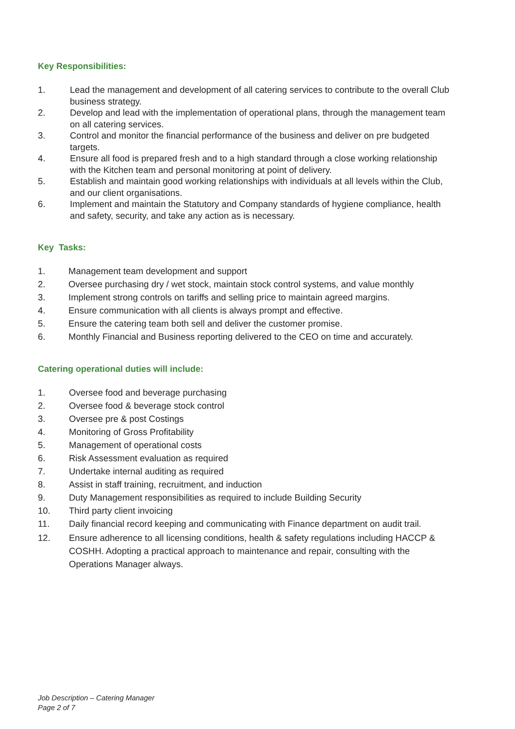Key Responsibilities:
1. Lead the management and development of all catering services to contribute to the overall Club business strategy.
2. Develop and lead with the implementation of operational plans, through the management team on all catering services.
3. Control and monitor the financial performance of the business and deliver on pre budgeted targets.
4. Ensure all food is prepared fresh and to a high standard through a close working relationship with the Kitchen team and personal monitoring at point of delivery.
5. Establish and maintain good working relationships with individuals at all levels within the Club, and our client organisations.
6. Implement and maintain the Statutory and Company standards of hygiene compliance, health and safety, security, and take any action as is necessary.
Key Tasks:
1. Management team development and support
2. Oversee purchasing dry / wet stock, maintain stock control systems, and value monthly
3. Implement strong controls on tariffs and selling price to maintain agreed margins.
4. Ensure communication with all clients is always prompt and effective.
5. Ensure the catering team both sell and deliver the customer promise.
6. Monthly Financial and Business reporting delivered to the CEO on time and accurately.
Catering operational duties will include:
1. Oversee food and beverage purchasing
2. Oversee food & beverage stock control
3. Oversee pre & post Costings
4. Monitoring of Gross Profitability
5. Management of operational costs
6. Risk Assessment evaluation as required
7. Undertake internal auditing as required
8. Assist in staff training, recruitment, and induction
9. Duty Management responsibilities as required to include Building Security
10. Third party client invoicing
11. Daily financial record keeping and communicating with Finance department on audit trail.
12. Ensure adherence to all licensing conditions, health & safety regulations including HACCP & COSHH. Adopting a practical approach to maintenance and repair, consulting with the Operations Manager always.
Job Description – Catering Manager
Page 2 of 7